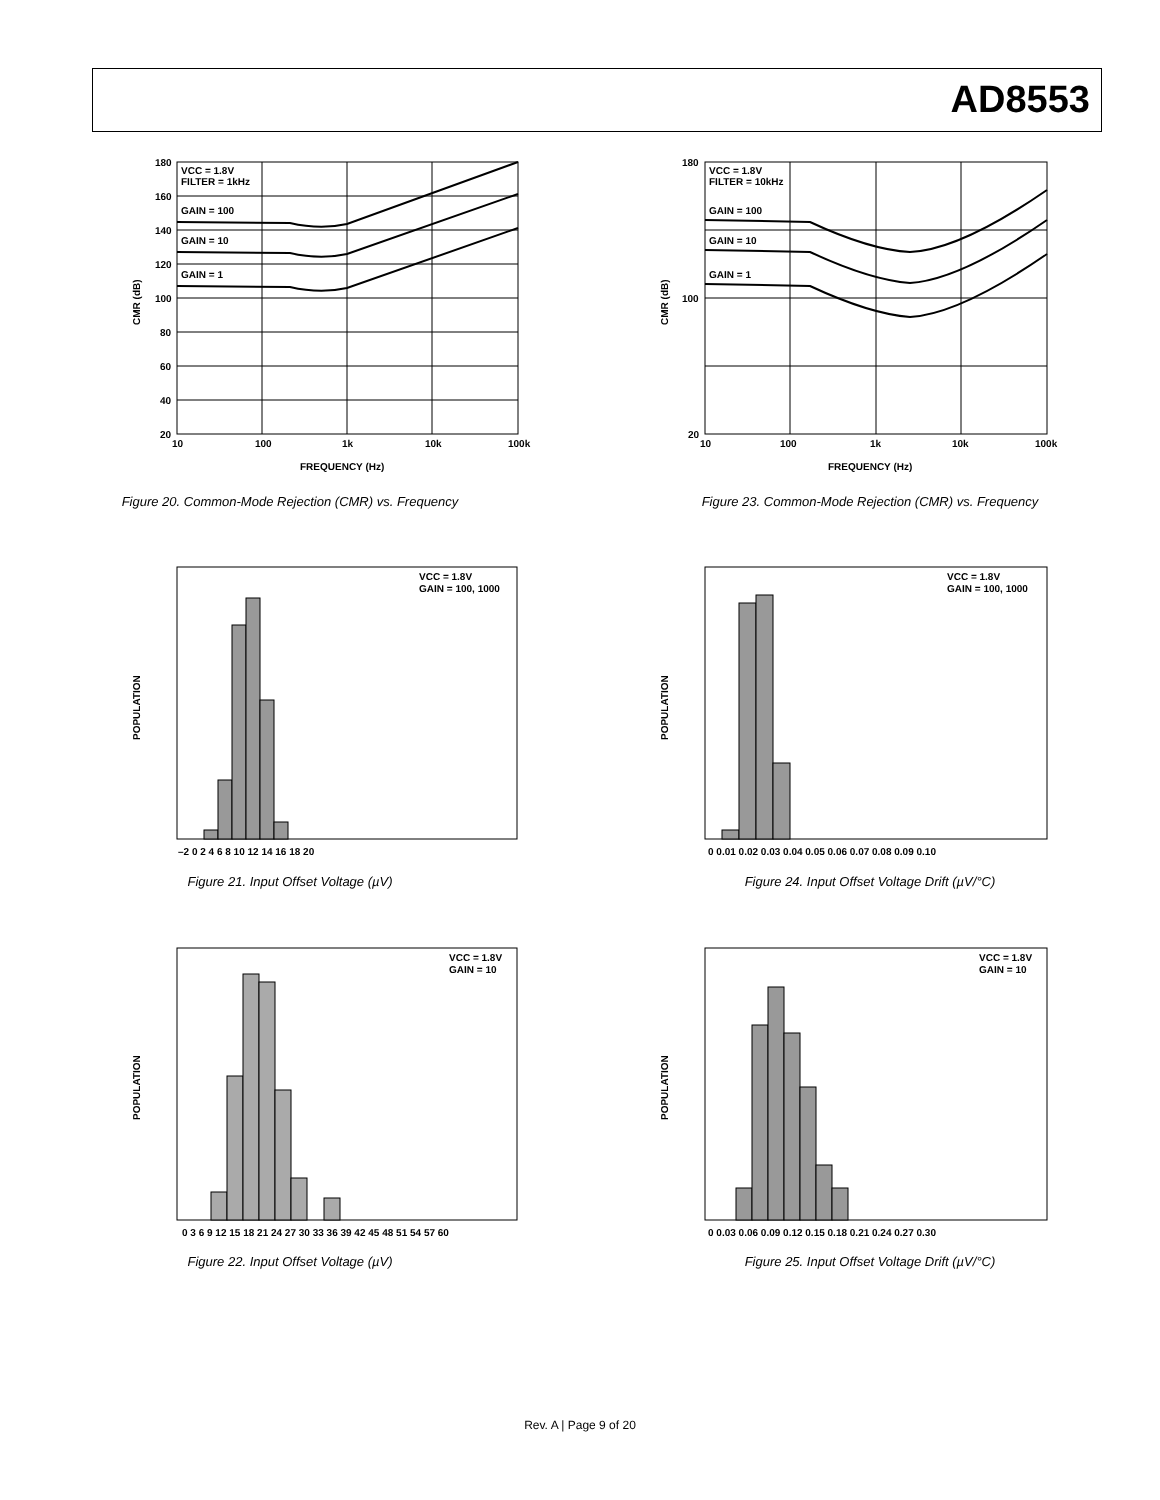AD8553
VCC = 1.8V
FILTER = 1kHz
GAIN = 100
GAIN = 10
GAIN = 1
180
160
140
120
100
80
60
40
20
10
100
1k
10k
100k
FREQUENCY (Hz)
CMR (dB)
Figure 20. Common-Mode Rejection (CMR) vs. Frequency
VCC = 1.8V
FILTER = 10kHz
GAIN = 100
GAIN = 10
GAIN = 1
180
100
20
10
100
1k
10k
100k
FREQUENCY (Hz)
CMR (dB)
Figure 23. Common-Mode Rejection (CMR) vs. Frequency
VCC = 1.8V
GAIN = 100, 1000
–2 0 2 4 6 8 10 12 14 16 18 20
POPULATION
Figure 21. Input Offset Voltage (µV)
VCC = 1.8V
GAIN = 100, 1000
0 0.01 0.02 0.03 0.04 0.05 0.06 0.07 0.08 0.09 0.10
POPULATION
Figure 24. Input Offset Voltage Drift (µV/°C)
VCC = 1.8V
GAIN = 10
0 3 6 9 12 15 18 21 24 27 30 33 36 39 42 45 48 51 54 57 60
POPULATION
Figure 22. Input Offset Voltage (µV)
VCC = 1.8V
GAIN = 10
0 0.03 0.06 0.09 0.12 0.15 0.18 0.21 0.24 0.27 0.30
POPULATION
Figure 25. Input Offset Voltage Drift (µV/°C)
Rev. A | Page 9 of 20